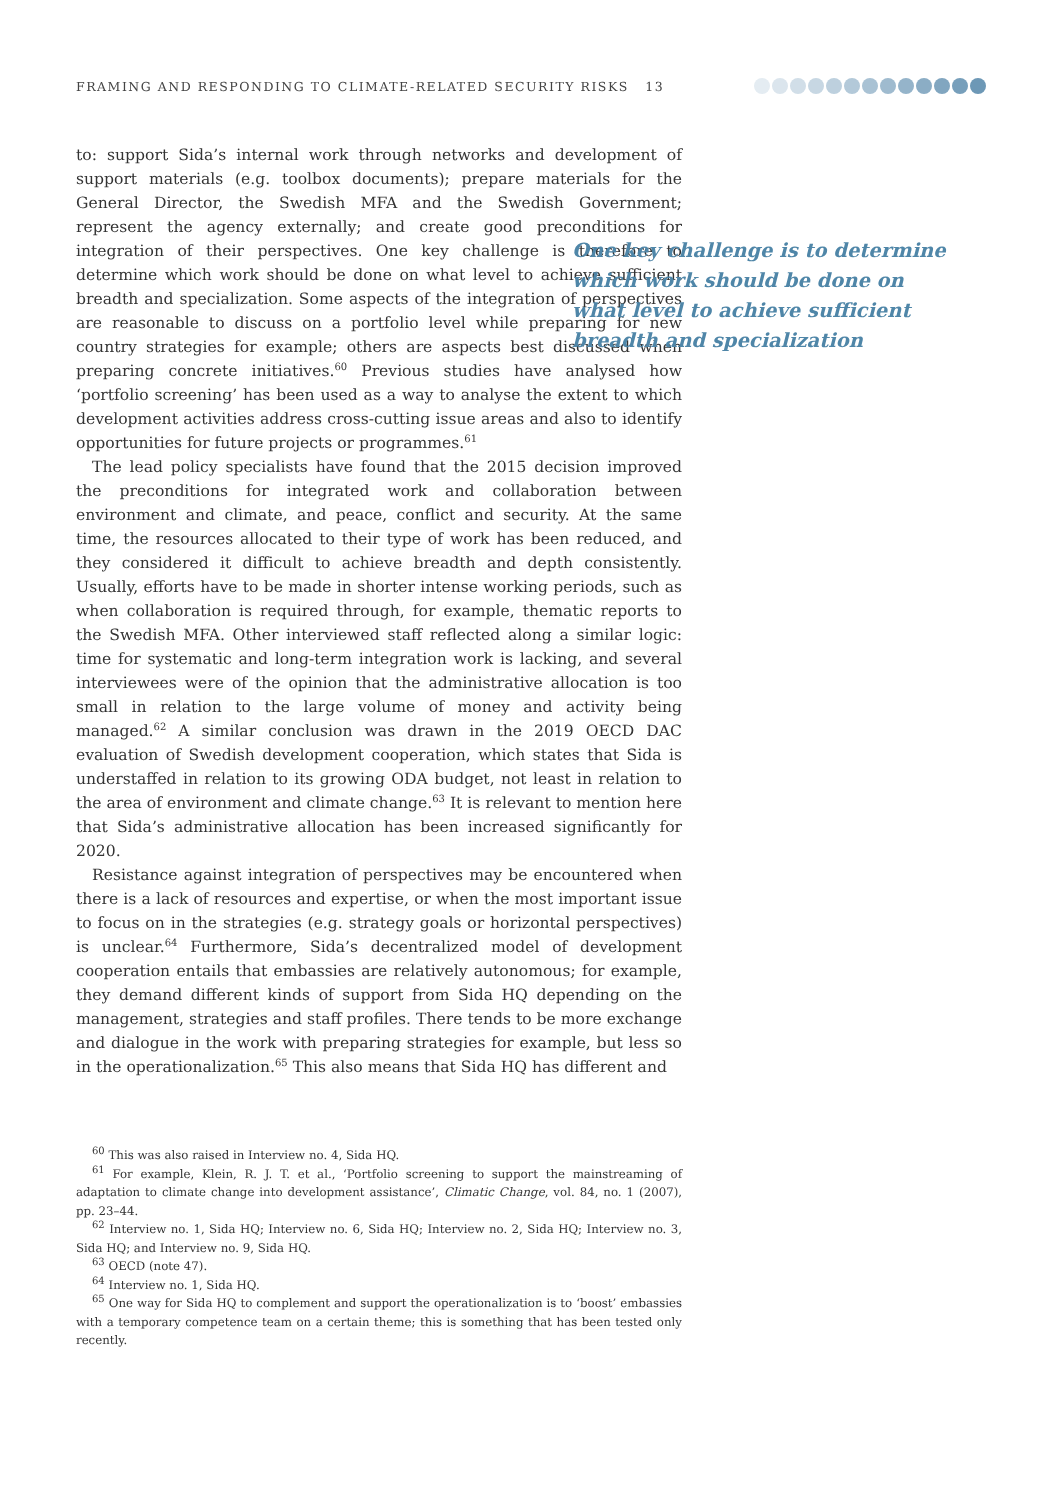FRAMING AND RESPONDING TO CLIMATE-RELATED SECURITY RISKS 13
to: support Sida’s internal work through networks and development of support materials (e.g. toolbox documents); prepare materials for the General Director, the Swedish MFA and the Swedish Government; represent the agency externally; and create good preconditions for integration of their perspectives. One key challenge is therefore to determine which work should be done on what level to achieve sufficient breadth and specialization. Some aspects of the integration of perspectives are reasonable to discuss on a portfolio level while preparing for new country strategies for example; others are aspects best discussed when preparing concrete initiatives.<sup>60</sup> Previous studies have analysed how ‘portfolio screening’ has been used as a way to analyse the extent to which development activities address cross-cutting issue areas and also to identify opportunities for future projects or programmes.<sup>61</sup>
The lead policy specialists have found that the 2015 decision improved the preconditions for integrated work and collaboration between environment and climate, and peace, conflict and security. At the same time, the resources allocated to their type of work has been reduced, and they considered it difficult to achieve breadth and depth consistently. Usually, efforts have to be made in shorter intense working periods, such as when collaboration is required through, for example, thematic reports to the Swedish MFA. Other interviewed staff reflected along a similar logic: time for systematic and long-term integration work is lacking, and several interviewees were of the opinion that the administrative allocation is too small in relation to the large volume of money and activity being managed.<sup>62</sup> A similar conclusion was drawn in the 2019 OECD DAC evaluation of Swedish development cooperation, which states that Sida is understaffed in relation to its growing ODA budget, not least in relation to the area of environment and climate change.<sup>63</sup> It is relevant to mention here that Sida’s administrative allocation has been increased significantly for 2020.
Resistance against integration of perspectives may be encountered when there is a lack of resources and expertise, or when the most important issue to focus on in the strategies (e.g. strategy goals or horizontal perspectives) is unclear.<sup>64</sup> Furthermore, Sida’s decentralized model of development cooperation entails that embassies are relatively autonomous; for example, they demand different kinds of support from Sida HQ depending on the management, strategies and staff profiles. There tends to be more exchange and dialogue in the work with preparing strategies for example, but less so in the operationalization.<sup>65</sup> This also means that Sida HQ has different and
One key challenge is to determine which work should be done on what level to achieve sufficient breadth and specialization
<sup>60</sup> This was also raised in Interview no. 4, Sida HQ.
<sup>61</sup> For example, Klein, R. J. T. et al., ‘Portfolio screening to support the mainstreaming of adaptation to climate change into development assistance’, Climatic Change, vol. 84, no. 1 (2007), pp. 23–44.
<sup>62</sup> Interview no. 1, Sida HQ; Interview no. 6, Sida HQ; Interview no. 2, Sida HQ; Interview no. 3, Sida HQ; and Interview no. 9, Sida HQ.
<sup>63</sup> OECD (note 47).
<sup>64</sup> Interview no. 1, Sida HQ.
<sup>65</sup> One way for Sida HQ to complement and support the operationalization is to ‘boost’ embassies with a temporary competence team on a certain theme; this is something that has been tested only recently.